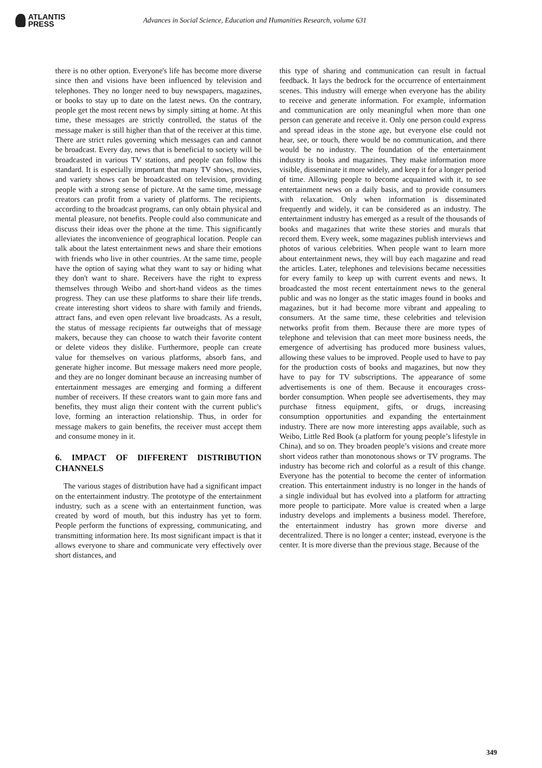ATLANTIS
PRESS
Advances in Social Science, Education and Humanities Research, volume 631
there is no other option. Everyone's life has become more diverse since then and visions have been influenced by television and telephones. They no longer need to buy newspapers, magazines, or books to stay up to date on the latest news. On the contrary, people get the most recent news by simply sitting at home. At this time, these messages are strictly controlled, the status of the message maker is still higher than that of the receiver at this time. There are strict rules governing which messages can and cannot be broadcast. Every day, news that is beneficial to society will be broadcasted in various TV stations, and people can follow this standard. It is especially important that many TV shows, movies, and variety shows can be broadcasted on television, providing people with a strong sense of picture. At the same time, message creators can profit from a variety of platforms. The recipients, according to the broadcast programs, can only obtain physical and mental pleasure, not benefits. People could also communicate and discuss their ideas over the phone at the time. This significantly alleviates the inconvenience of geographical location. People can talk about the latest entertainment news and share their emotions with friends who live in other countries. At the same time, people have the option of saying what they want to say or hiding what they don't want to share. Receivers have the right to express themselves through Weibo and short-hand videos as the times progress. They can use these platforms to share their life trends, create interesting short videos to share with family and friends, attract fans, and even open relevant live broadcasts. As a result, the status of message recipients far outweighs that of message makers, because they can choose to watch their favorite content or delete videos they dislike. Furthermore, people can create value for themselves on various platforms, absorb fans, and generate higher income. But message makers need more people, and they are no longer dominant because an increasing number of entertainment messages are emerging and forming a different number of receivers. If these creators want to gain more fans and benefits, they must align their content with the current public's love, forming an interaction relationship. Thus, in order for message makers to gain benefits, the receiver must accept them and consume money in it.
6. IMPACT OF DIFFERENT DISTRIBUTION CHANNELS
The various stages of distribution have had a significant impact on the entertainment industry. The prototype of the entertainment industry, such as a scene with an entertainment function, was created by word of mouth, but this industry has yet to form. People perform the functions of expressing, communicating, and transmitting information here. Its most significant impact is that it allows everyone to share and communicate very effectively over short distances, and
this type of sharing and communication can result in factual feedback. It lays the bedrock for the occurrence of entertainment scenes. This industry will emerge when everyone has the ability to receive and generate information. For example, information and communication are only meaningful when more than one person can generate and receive it. Only one person could express and spread ideas in the stone age, but everyone else could not hear, see, or touch, there would be no communication, and there would be no industry. The foundation of the entertainment industry is books and magazines. They make information more visible, disseminate it more widely, and keep it for a longer period of time. Allowing people to become acquainted with it, to see entertainment news on a daily basis, and to provide consumers with relaxation. Only when information is disseminated frequently and widely, it can be considered as an industry. The entertainment industry has emerged as a result of the thousands of books and magazines that write these stories and murals that record them. Every week, some magazines publish interviews and photos of various celebrities. When people want to learn more about entertainment news, they will buy each magazine and read the articles. Later, telephones and televisions became necessities for every family to keep up with current events and news. It broadcasted the most recent entertainment news to the general public and was no longer as the static images found in books and magazines, but it had become more vibrant and appealing to consumers. At the same time, these celebrities and television networks profit from them. Because there are more types of telephone and television that can meet more business needs, the emergence of advertising has produced more business values, allowing these values to be improved. People used to have to pay for the production costs of books and magazines, but now they have to pay for TV subscriptions. The appearance of some advertisements is one of them. Because it encourages cross-border consumption. When people see advertisements, they may purchase fitness equipment, gifts, or drugs, increasing consumption opportunities and expanding the entertainment industry. There are now more interesting apps available, such as Weibo, Little Red Book (a platform for young people’s lifestyle in China), and so on. They broaden people’s visions and create more short videos rather than monotonous shows or TV programs. The industry has become rich and colorful as a result of this change. Everyone has the potential to become the center of information creation. This entertainment industry is no longer in the hands of a single individual but has evolved into a platform for attracting more people to participate. More value is created when a large industry develops and implements a business model. Therefore, the entertainment industry has grown more diverse and decentralized. There is no longer a center; instead, everyone is the center. It is more diverse than the previous stage. Because of the
349